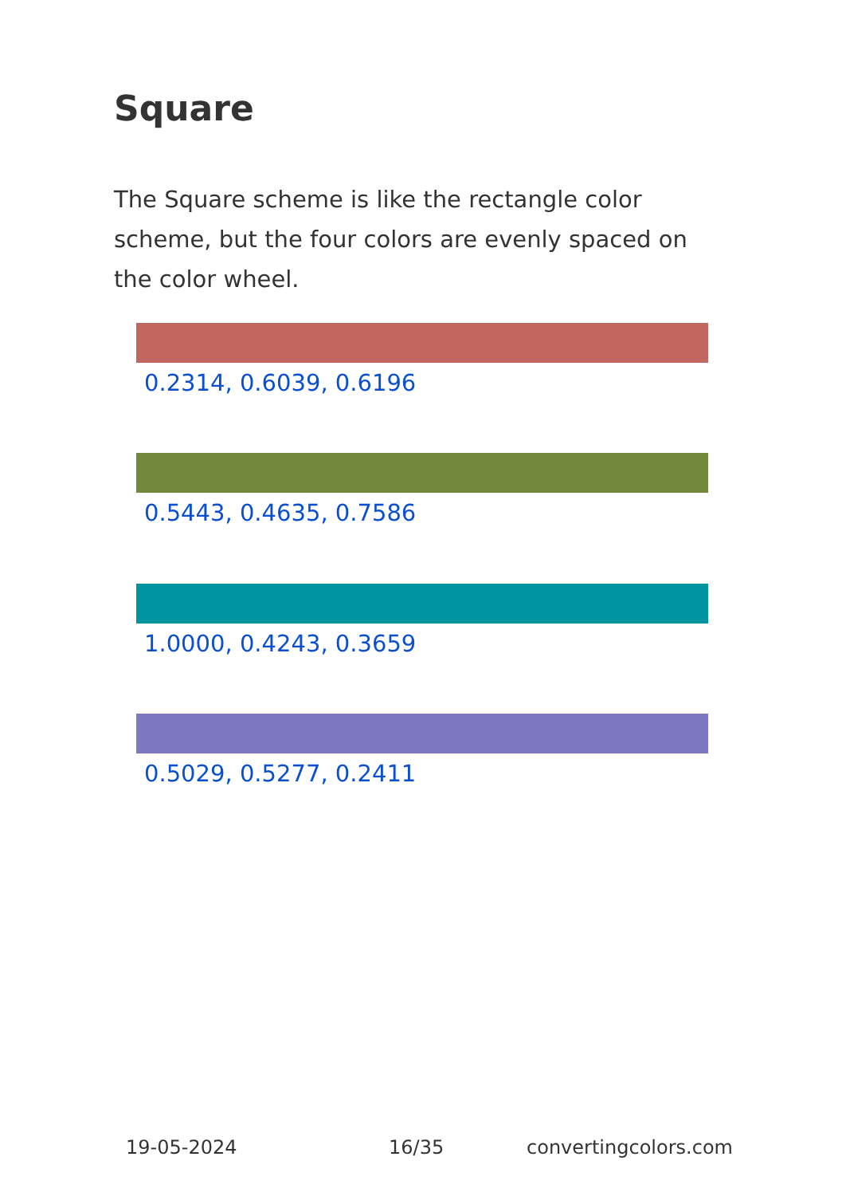Square
The Square scheme is like the rectangle color scheme, but the four colors are evenly spaced on the color wheel.
0.2314, 0.6039, 0.6196
0.5443, 0.4635, 0.7586
1.0000, 0.4243, 0.3659
0.5029, 0.5277, 0.2411
19-05-2024 16/35 convertingcolors.com